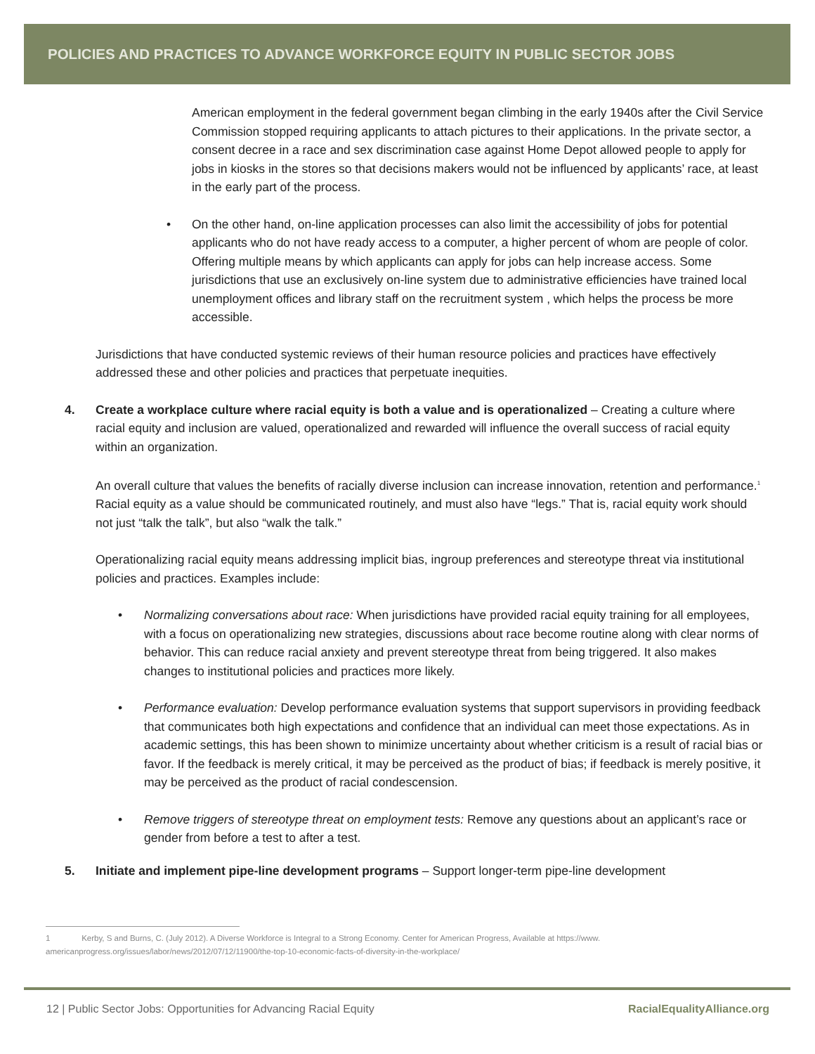POLICIES AND PRACTICES TO ADVANCE WORKFORCE EQUITY IN PUBLIC SECTOR JOBS
American employment in the federal government began climbing in the early 1940s after the Civil Service Commission stopped requiring applicants to attach pictures to their applications. In the private sector, a consent decree in a race and sex discrimination case against Home Depot allowed people to apply for jobs in kiosks in the stores so that decisions makers would not be influenced by applicants’ race, at least in the early part of the process.
• On the other hand, on-line application processes can also limit the accessibility of jobs for potential applicants who do not have ready access to a computer, a higher percent of whom are people of color. Offering multiple means by which applicants can apply for jobs can help increase access. Some jurisdictions that use an exclusively on-line system due to administrative efficiencies have trained local unemployment offices and library staff on the recruitment system , which helps the process be more accessible.
Jurisdictions that have conducted systemic reviews of their human resource policies and practices have effectively addressed these and other policies and practices that perpetuate inequities.
4. Create a workplace culture where racial equity is both a value and is operationalized – Creating a culture where racial equity and inclusion are valued, operationalized and rewarded will influence the overall success of racial equity within an organization.
An overall culture that values the benefits of racially diverse inclusion can increase innovation, retention and performance.<sup>1</sup> Racial equity as a value should be communicated routinely, and must also have “legs.” That is, racial equity work should not just “talk the talk”, but also “walk the talk.”
Operationalizing racial equity means addressing implicit bias, ingroup preferences and stereotype threat via institutional policies and practices. Examples include:
• Normalizing conversations about race: When jurisdictions have provided racial equity training for all employees, with a focus on operationalizing new strategies, discussions about race become routine along with clear norms of behavior. This can reduce racial anxiety and prevent stereotype threat from being triggered. It also makes changes to institutional policies and practices more likely.
• Performance evaluation: Develop performance evaluation systems that support supervisors in providing feedback that communicates both high expectations and confidence that an individual can meet those expectations. As in academic settings, this has been shown to minimize uncertainty about whether criticism is a result of racial bias or favor. If the feedback is merely critical, it may be perceived as the product of bias; if feedback is merely positive, it may be perceived as the product of racial condescension.
• Remove triggers of stereotype threat on employment tests: Remove any questions about an applicant’s race or gender from before a test to after a test.
5. Initiate and implement pipe-line development programs – Support longer-term pipe-line development
1 Kerby, S and Burns, C. (July 2012). A Diverse Workforce is Integral to a Strong Economy. Center for American Progress, Available at https://www. americanprogress.org/issues/labor/news/2012/07/12/11900/the-top-10-economic-facts-of-diversity-in-the-workplace/
12 | Public Sector Jobs: Opportunities for Advancing Racial Equity RacialEqualityAlliance.org